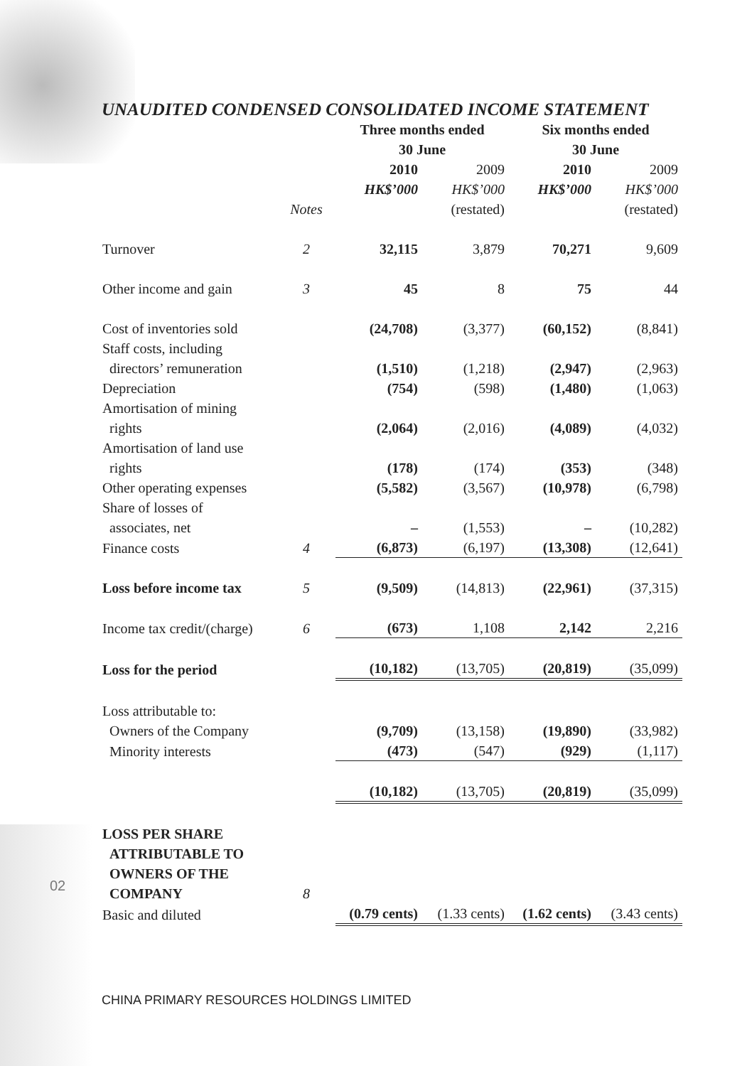UNAUDITED CONDENSED CONSOLIDATED INCOME STATEMENT
| | | Three months ended 30 June | | Six months ended 30 June | |
| | Notes | 2010 HK$’000 | 2009 HK$’000 (restated) | 2010 HK$’000 | 2009 HK$’000 (restated) |
| Turnover | 2 | 32,115 | 3,879 | 70,271 | 9,609 |
| Other income and gain | 3 | 45 | 8 | 75 | 44 |
| Cost of inventories sold | | (24,708) | (3,377) | (60,152) | (8,841) |
| Staff costs, including directors’ remuneration | | (1,510) | (1,218) | (2,947) | (2,963) |
| Depreciation | | (754) | (598) | (1,480) | (1,063) |
| Amortisation of mining rights | | (2,064) | (2,016) | (4,089) | (4,032) |
| Amortisation of land use rights | | (178) | (174) | (353) | (348) |
| Other operating expenses | | (5,582) | (3,567) | (10,978) | (6,798) |
| Share of losses of associates, net | | – | (1,553) | – | (10,282) |
| Finance costs | 4 | (6,873) | (6,197) | (13,308) | (12,641) |
| Loss before income tax | 5 | (9,509) | (14,813) | (22,961) | (37,315) |
| Income tax credit/(charge) | 6 | (673) | 1,108 | 2,142 | 2,216 |
| Loss for the period | | (10,182) | (13,705) | (20,819) | (35,099) |
| Loss attributable to: | | | | | |
| Owners of the Company | | (9,709) | (13,158) | (19,890) | (33,982) |
| Minority interests | | (473) | (547) | (929) | (1,117) |
| | | (10,182) | (13,705) | (20,819) | (35,099) |
| LOSS PER SHARE ATTRIBUTABLE TO OWNERS OF THE COMPANY | 8 | | | | |
| Basic and diluted | | (0.79 cents) | (1.33 cents) | (1.62 cents) | (3.43 cents) |
02
CHINA PRIMARY RESOURCES HOLDINGS LIMITED